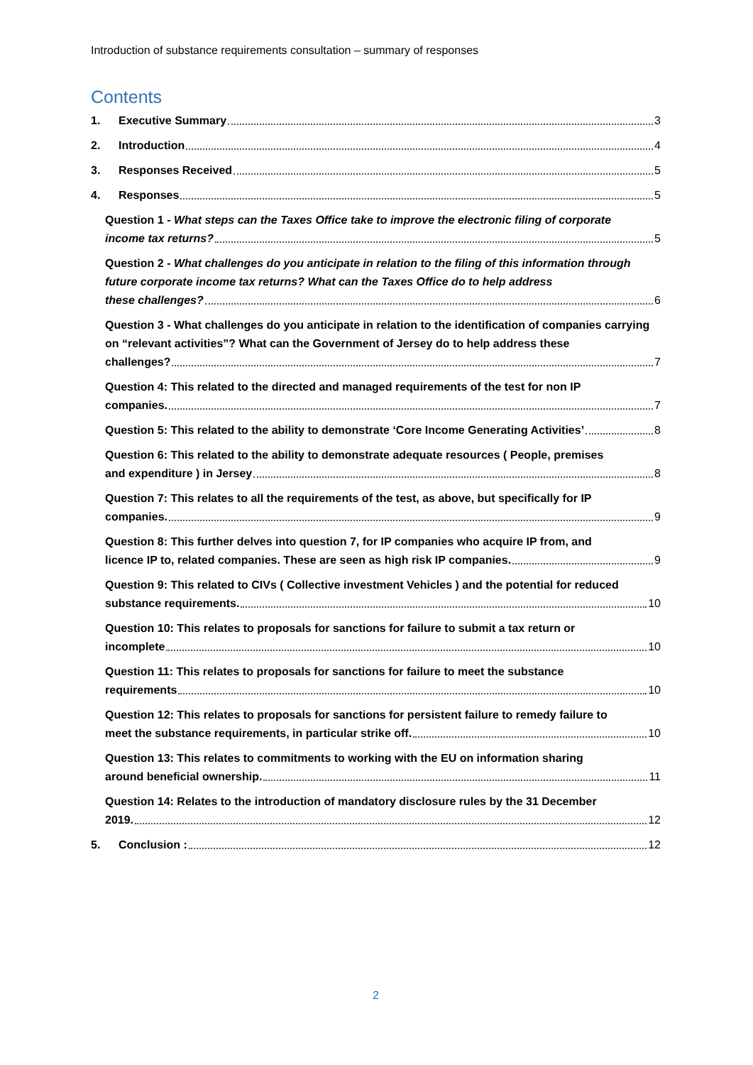Introduction of substance requirements consultation – summary of responses
Contents
1. Executive Summary 3
2. Introduction 4
3. Responses Received 5
4. Responses 5
Question 1 - What steps can the Taxes Office take to improve the electronic filing of corporate
income tax returns? 5
Question 2 - What challenges do you anticipate in relation to the filing of this information through future corporate income tax returns? What can the Taxes Office do to help address
these challenges? 6
Question 3 - What challenges do you anticipate in relation to the identification of companies carrying on “relevant activities”? What can the Government of Jersey do to help address these
challenges? 7
Question 4: This related to the directed and managed requirements of the test for non IP
companies. 7
Question 5: This related to the ability to demonstrate ‘Core Income Generating Activities’ 8
Question 6: This related to the ability to demonstrate adequate resources ( People, premises
and expenditure ) in Jersey 8
Question 7: This relates to all the requirements of the test, as above, but specifically for IP
companies. 9
Question 8: This further delves into question 7, for IP companies who acquire IP from, and
licence IP to, related companies. These are seen as high risk IP companies. 9
Question 9: This related to CIVs ( Collective investment Vehicles ) and the potential for reduced
substance requirements. 10
Question 10: This relates to proposals for sanctions for failure to submit a tax return or
incomplete 10
Question 11: This relates to proposals for sanctions for failure to meet the substance
requirements 10
Question 12: This relates to proposals for sanctions for persistent failure to remedy failure to
meet the substance requirements, in particular strike off. 10
Question 13: This relates to commitments to working with the EU on information sharing
around beneficial ownership. 11
Question 14: Relates to the introduction of mandatory disclosure rules by the 31 December
2019. 12
5. Conclusion : 12
2